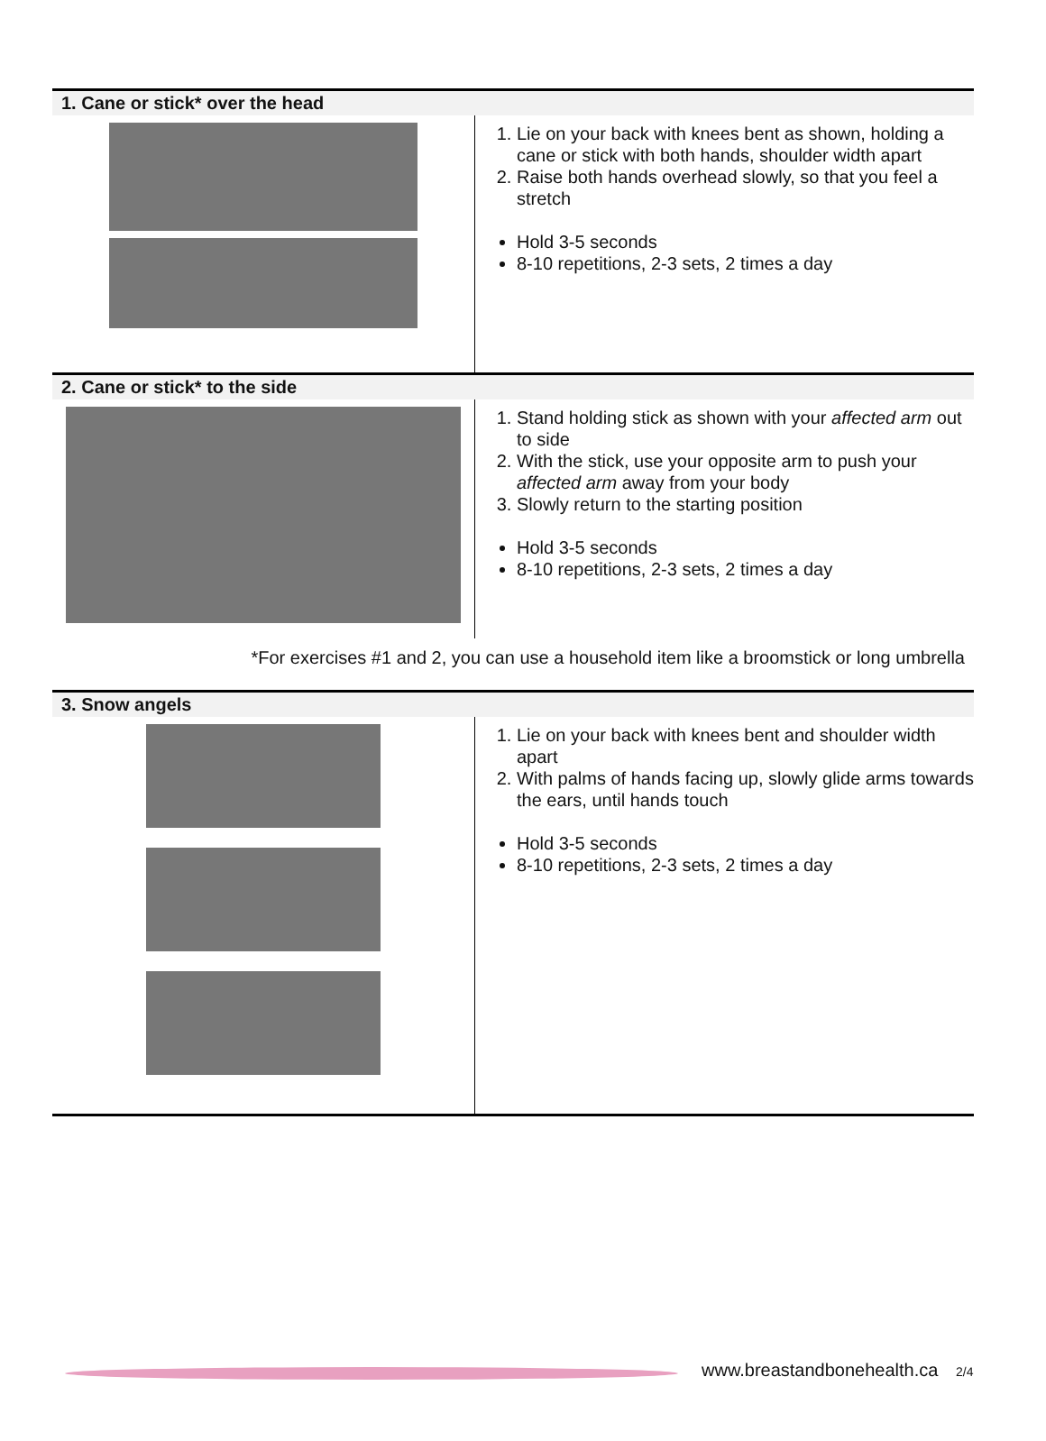| 1. Cane or stick* over the head | |
| --- | --- |
| | 1. Lie on your back with knees bent as shown, holding a cane or stick with both hands, shoulder width apart 2. Raise both hands overhead slowly, so that you feel a stretch Hold 3-5 seconds 8-10 repetitions, 2-3 sets, 2 times a day |
| 2. Cane or stick* to the side | |
| | 1. Stand holding stick as shown with your affected arm out to side 2. With the stick, use your opposite arm to push your affected arm away from your body 3. Slowly return to the starting position Hold 3-5 seconds 8-10 repetitions, 2-3 sets, 2 times a day |
| *For exercises #1 and 2, you can use a household item like a broomstick or long umbrella | |
| 3. Snow angels | |
| | 1. Lie on your back with knees bent and shoulder width apart 2. With palms of hands facing up, slowly glide arms towards the ears, until hands touch Hold 3-5 seconds 8-10 repetitions, 2-3 sets, 2 times a day |
www.breastandbonehealth.ca 2/4